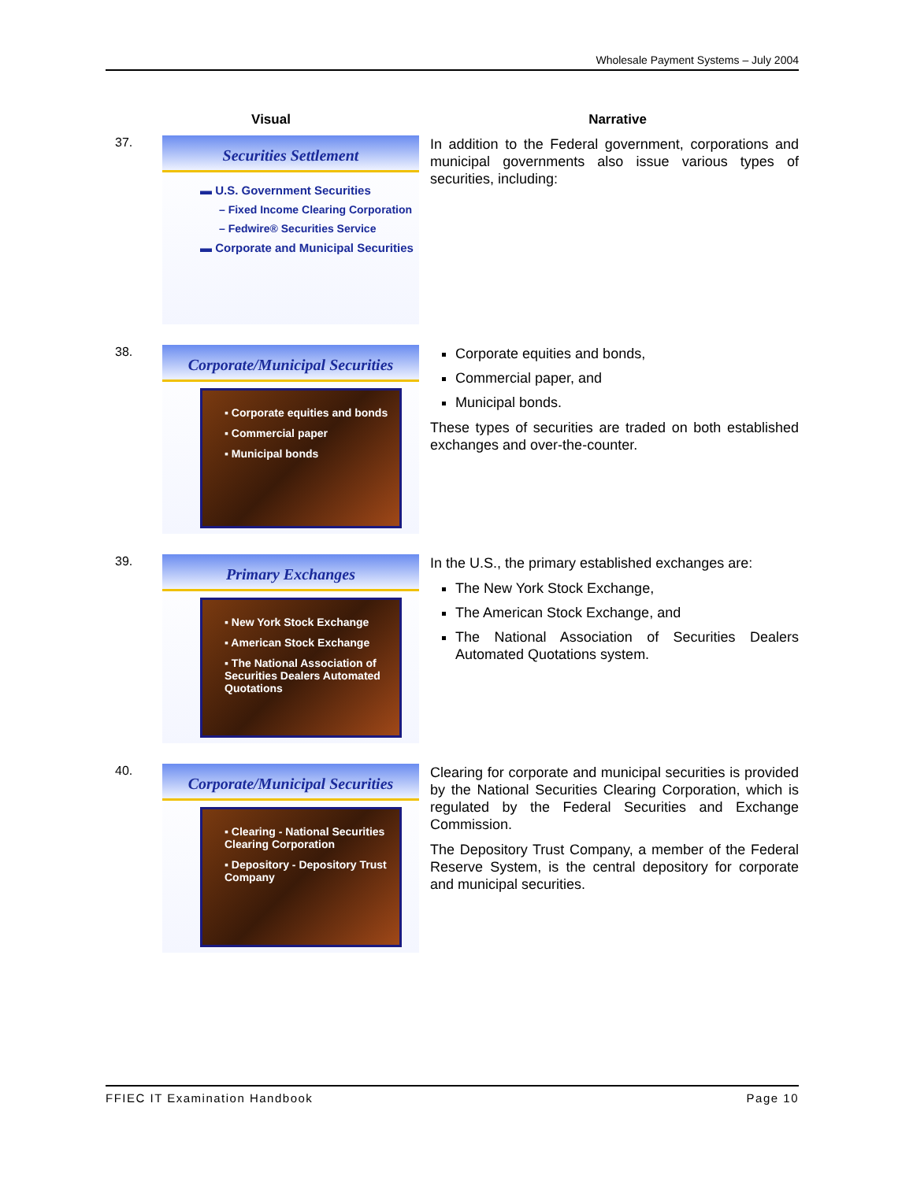Wholesale Payment Systems – July 2004
Visual Narrative
37.
Securities Settlement
▬ U.S. Government Securities
– Fixed Income Clearing Corporation
– Fedwire® Securities Service
▬ Corporate and Municipal Securities
In addition to the Federal government, corporations and municipal governments also issue various types of securities, including:
38.
Corporate/Municipal Securities
▪ Corporate equities and bonds
▪ Commercial paper
▪ Municipal bonds
Corporate equities and bonds,
Commercial paper, and
Municipal bonds.
These types of securities are traded on both established exchanges and over-the-counter.
39.
Primary Exchanges
▪ New York Stock Exchange
▪ American Stock Exchange
▪ The National Association of Securities Dealers Automated Quotations
In the U.S., the primary established exchanges are:
The New York Stock Exchange,
The American Stock Exchange, and
The National Association of Securities Dealers Automated Quotations system.
40.
Corporate/Municipal Securities
▪ Clearing - National Securities Clearing Corporation
▪ Depository - Depository Trust Company
Clearing for corporate and municipal securities is provided by the National Securities Clearing Corporation, which is regulated by the Federal Securities and Exchange Commission.
The Depository Trust Company, a member of the Federal Reserve System, is the central depository for corporate and municipal securities.
FFIEC IT Examination Handbook Page 10